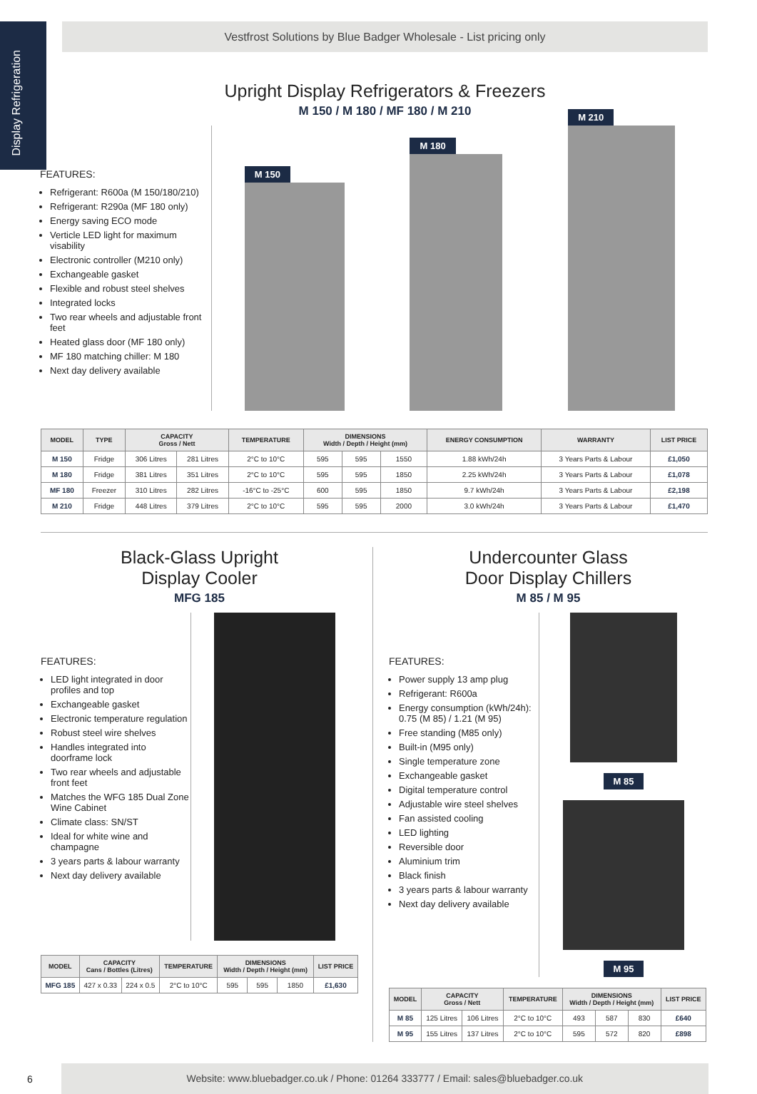Display Refrigeration
Vestfrost Solutions by Blue Badger Wholesale - List pricing only
Upright Display Refrigerators & Freezers
M 150 / M 180 / MF 180 / M 210
FEATURES:
Refrigerant: R600a (M 150/180/210)
Refrigerant: R290a (MF 180 only)
Energy saving ECO mode
Verticle LED light for maximum visability
Electronic controller (M210 only)
Exchangeable gasket
Flexible and robust steel shelves
Integrated locks
Two rear wheels and adjustable front feet
Heated glass door (MF 180 only)
MF 180 matching chiller: M 180
Next day delivery available
M 150
M 180
M 210
| MODEL | TYPE | CAPACITY Gross / Nett | | TEMPERATURE | DIMENSIONS Width / Depth / Height (mm) | | | ENERGY CONSUMPTION | WARRANTY | LIST PRICE |
| --- | --- | --- | --- | --- | --- | --- | --- | --- | --- | --- |
| M 150 | Fridge | 306 Litres | 281 Litres | 2°C to 10°C | 595 | 595 | 1550 | 1.88 kWh/24h | 3 Years Parts & Labour | £1,050 |
| M 180 | Fridge | 381 Litres | 351 Litres | 2°C to 10°C | 595 | 595 | 1850 | 2.25 kWh/24h | 3 Years Parts & Labour | £1,078 |
| MF 180 | Freezer | 310 Litres | 282 Litres | -16°C to -25°C | 600 | 595 | 1850 | 9.7 kWh/24h | 3 Years Parts & Labour | £2,198 |
| M 210 | Fridge | 448 Litres | 379 Litres | 2°C to 10°C | 595 | 595 | 2000 | 3.0 kWh/24h | 3 Years Parts & Labour | £1,470 |
Black-Glass Upright
Display Cooler
MFG 185
FEATURES:
LED light integrated in door profiles and top
Exchangeable gasket
Electronic temperature regulation
Robust steel wire shelves
Handles integrated into doorframe lock
Two rear wheels and adjustable front feet
Matches the WFG 185 Dual Zone Wine Cabinet
Climate class: SN/ST
Ideal for white wine and champagne
3 years parts & labour warranty
Next day delivery available
| MODEL | CAPACITY Cans / Bottles (Litres) | | TEMPERATURE | DIMENSIONS Width / Depth / Height (mm) | | | LIST PRICE |
| --- | --- | --- | --- | --- | --- | --- | --- |
| MFG 185 | 427 x 0.33 | 224 x 0.5 | 2°C to 10°C | 595 | 595 | 1850 | £1,630 |
Undercounter Glass
Door Display Chillers
M 85 / M 95
FEATURES:
Power supply 13 amp plug
Refrigerant: R600a
Energy consumption (kWh/24h): 0.75 (M 85) / 1.21 (M 95)
Free standing (M85 only)
Built-in (M95 only)
Single temperature zone
Exchangeable gasket
Digital temperature control
Adjustable wire steel shelves
Fan assisted cooling
LED lighting
Reversible door
Aluminium trim
Black finish
3 years parts & labour warranty
Next day delivery available
M 85
M 95
| MODEL | CAPACITY Gross / Nett | | TEMPERATURE | DIMENSIONS Width / Depth / Height (mm) | | | LIST PRICE |
| --- | --- | --- | --- | --- | --- | --- | --- |
| M 85 | 125 Litres | 106 Litres | 2°C to 10°C | 493 | 587 | 830 | £640 |
| M 95 | 155 Litres | 137 Litres | 2°C to 10°C | 595 | 572 | 820 | £898 |
6
Website: www.bluebadger.co.uk / Phone: 01264 333777 / Email: sales@bluebadger.co.uk